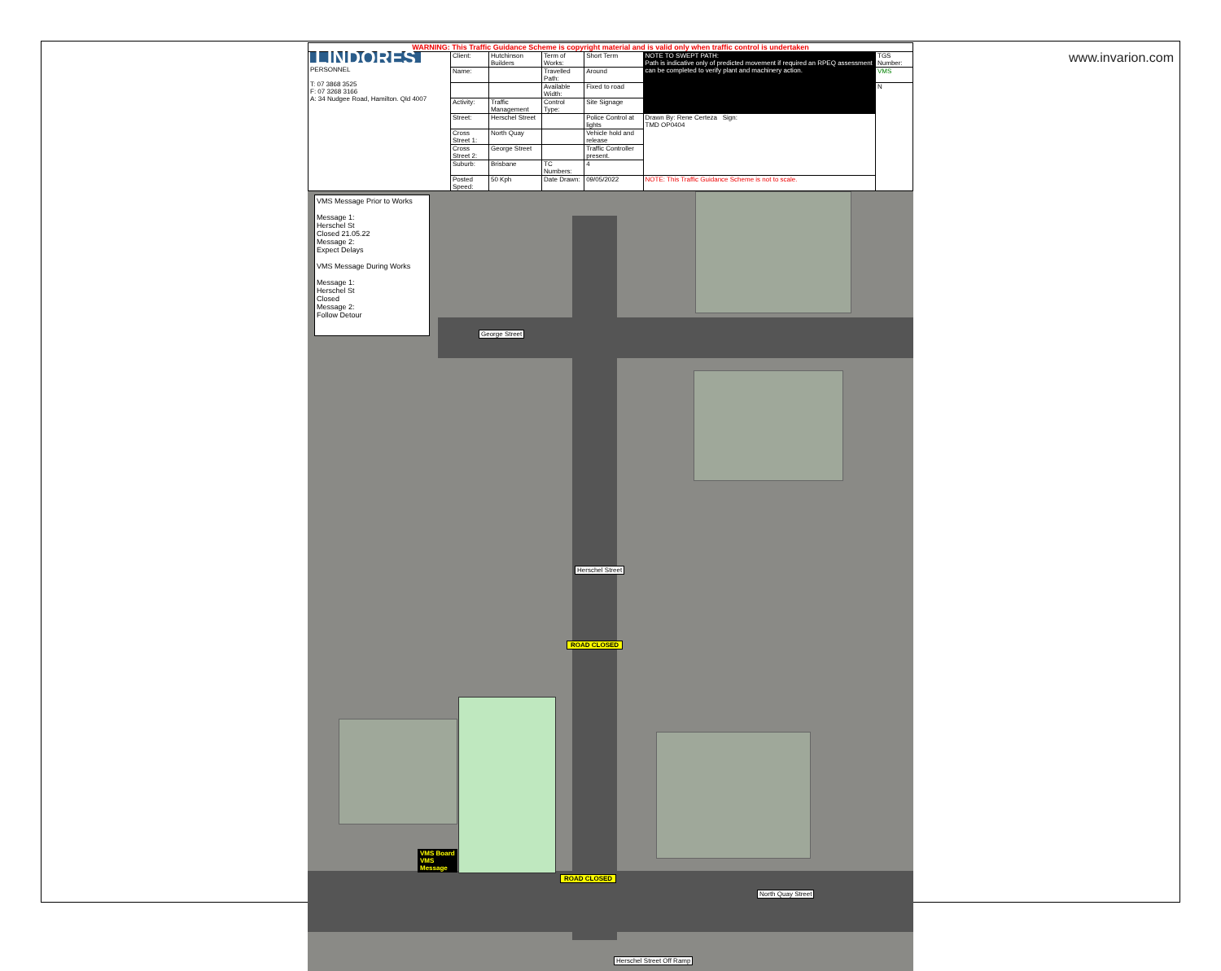www.invarion.com
WARNING: This Traffic Guidance Scheme is copyright material and is valid only when traffic control is undertaken
| LINDORES PERSONNEL T: 07 3868 3525 F: 07 3268 3166 A: 34 Nudgee Road, Hamilton. Qld 4007 | Client: | Hutchinson Builders | Term of Works: | Short Term | NOTE TO SWEPT PATH: Path is indicative only of predicted movement if required an RPEQ assessment can be completed to verify plant and machinery action. | TGS Number: |
| | Name: | | Travelled Path: | Around | | VMS |
| | | | Available Width: | Fixed to road | | N |
| | Activity: | Traffic Management | Control Type: | Site Signage | | |
| | Street: | Herschel Street | | Police Control at lights | Drawn By: Rene Certeza Sign: TMD OP0404 | |
| | Cross Street 1: | North Quay | | Vehicle hold and release | | |
| | Cross Street 2: | George Street | | Traffic Controller present. | | |
| | Suburb: | Brisbane | TC Numbers: | 4 | | |
| | Posted Speed: | 50 Kph | Date Drawn: | 09/05/2022 | NOTE: This Traffic Guidance Scheme is not to scale. | |
VMS Message Prior to Works
Message 1:
Herschel St
Closed 21.05.22
Message 2:
Expect Delays
VMS Message During Works
Message 1:
Herschel St
Closed
Message 2:
Follow Detour
George Street
Herschel Street
ROAD CLOSED
VMS Board
VMS
Message
ROAD CLOSED
North Quay Street
Herschel Street Off Ramp